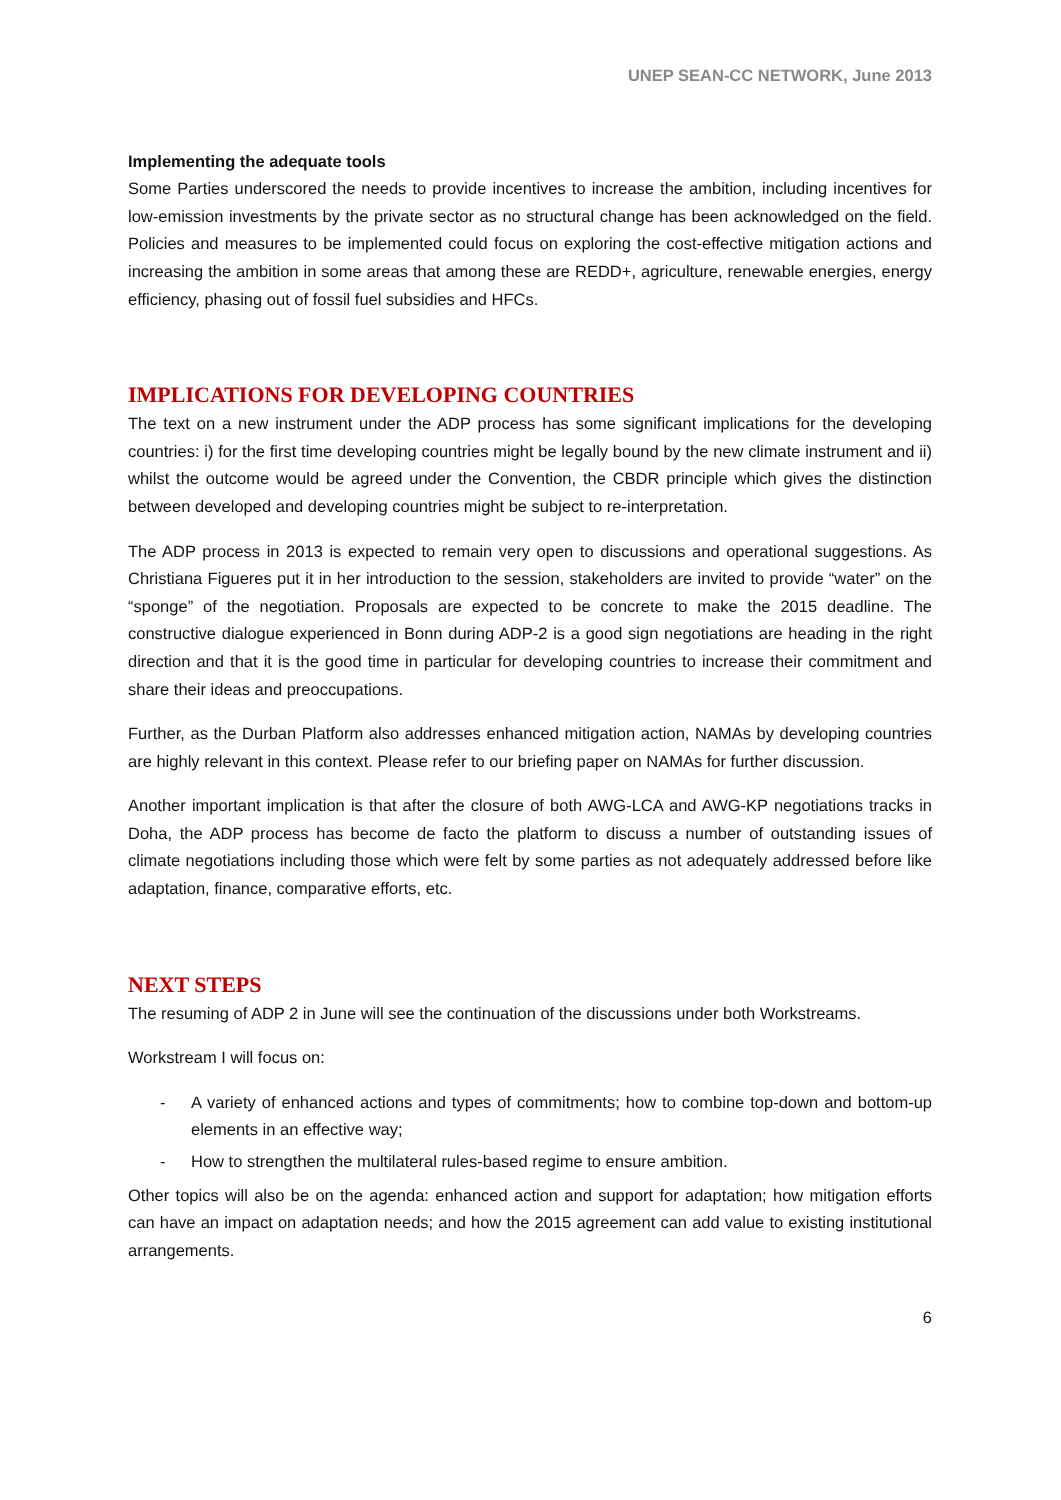UNEP SEAN-CC NETWORK, June 2013
Implementing the adequate tools
Some Parties underscored the needs to provide incentives to increase the ambition, including incentives for low-emission investments by the private sector as no structural change has been acknowledged on the field. Policies and measures to be implemented could focus on exploring the cost-effective mitigation actions and increasing the ambition in some areas that among these are REDD+, agriculture, renewable energies, energy efficiency, phasing out of fossil fuel subsidies and HFCs.
IMPLICATIONS FOR DEVELOPING COUNTRIES
The text on a new instrument under the ADP process has some significant implications for the developing countries: i) for the first time developing countries might be legally bound by the new climate instrument and ii) whilst the outcome would be agreed under the Convention, the CBDR principle which gives the distinction between developed and developing countries might be subject to re-interpretation.
The ADP process in 2013 is expected to remain very open to discussions and operational suggestions. As Christiana Figueres put it in her introduction to the session, stakeholders are invited to provide “water” on the “sponge” of the negotiation. Proposals are expected to be concrete to make the 2015 deadline. The constructive dialogue experienced in Bonn during ADP-2 is a good sign negotiations are heading in the right direction and that it is the good time in particular for developing countries to increase their commitment and share their ideas and preoccupations.
Further, as the Durban Platform also addresses enhanced mitigation action, NAMAs by developing countries are highly relevant in this context. Please refer to our briefing paper on NAMAs for further discussion.
Another important implication is that after the closure of both AWG-LCA and AWG-KP negotiations tracks in Doha, the ADP process has become de facto the platform to discuss a number of outstanding issues of climate negotiations including those which were felt by some parties as not adequately addressed before like adaptation, finance, comparative efforts, etc.
NEXT STEPS
The resuming of ADP 2 in June will see the continuation of the discussions under both Workstreams.
Workstream I will focus on:
- A variety of enhanced actions and types of commitments; how to combine top-down and bottom-up elements in an effective way;
- How to strengthen the multilateral rules-based regime to ensure ambition.
Other topics will also be on the agenda: enhanced action and support for adaptation; how mitigation efforts can have an impact on adaptation needs; and how the 2015 agreement can add value to existing institutional arrangements.
6